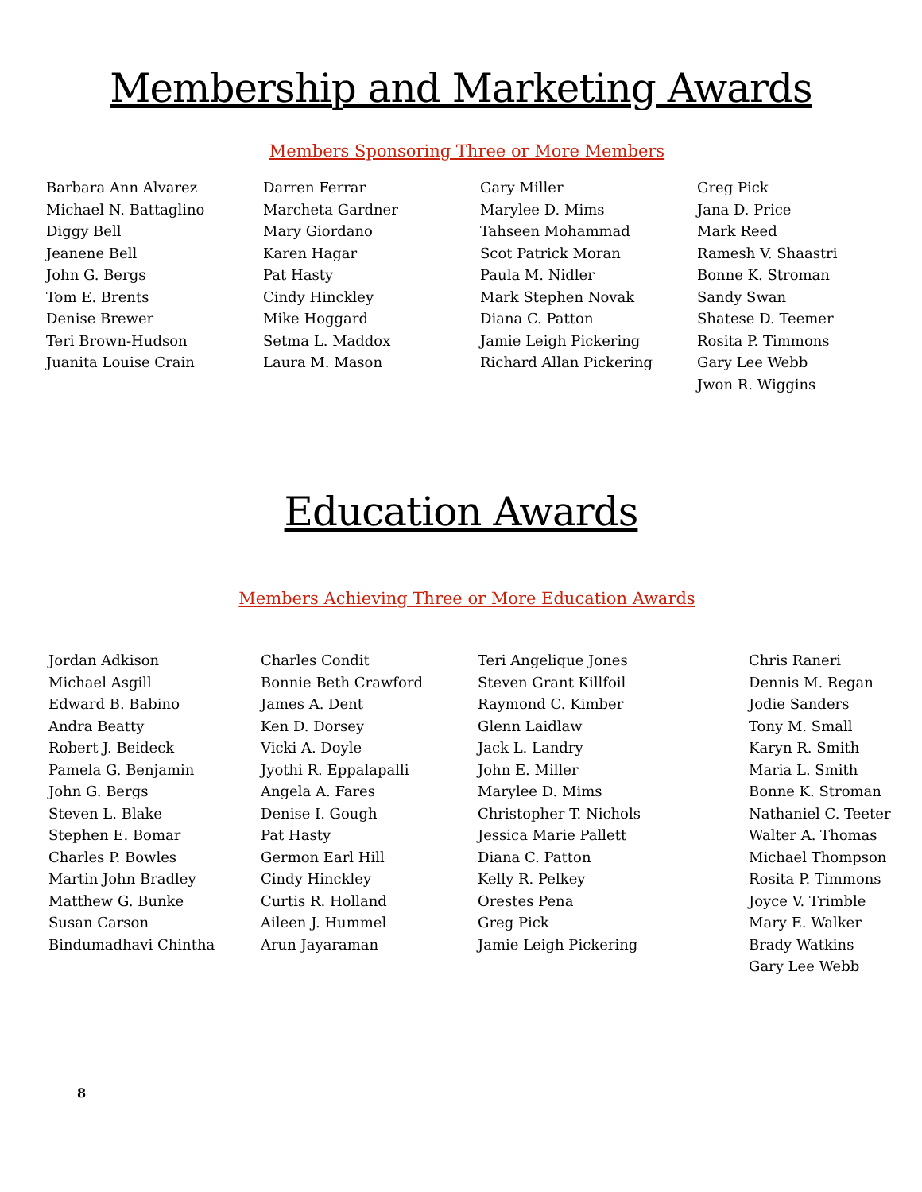Membership and Marketing Awards
Members Sponsoring Three or More Members
Barbara Ann Alvarez Michael N. Battaglino Diggy Bell Jeanene Bell John G. Bergs Tom E. Brents Denise Brewer Teri Brown-Hudson Juanita Louise Crain
Darren Ferrar Marcheta Gardner Mary Giordano Karen Hagar Pat Hasty Cindy Hinckley Mike Hoggard Setma L. Maddox Laura M. Mason
Gary Miller Marylee D. Mims Tahseen Mohammad Scot Patrick Moran Paula M. Nidler Mark Stephen Novak Diana C. Patton Jamie Leigh Pickering Richard Allan Pickering
Greg Pick Jana D. Price Mark Reed Ramesh V. Shaastri Bonne K. Stroman Sandy Swan Shatese D. Teemer Rosita P. Timmons Gary Lee Webb Jwon R. Wiggins
Education Awards
Members Achieving Three or More Education Awards
Jordan Adkison Michael Asgill Edward B. Babino Andra Beatty Robert J. Beideck Pamela G. Benjamin John G. Bergs Steven L. Blake Stephen E. Bomar Charles P. Bowles Martin John Bradley Matthew G. Bunke Susan Carson Bindumadhavi Chintha
Charles Condit Bonnie Beth Crawford James A. Dent Ken D. Dorsey Vicki A. Doyle Jyothi R. Eppalapalli Angela A. Fares Denise I. Gough Pat Hasty Germon Earl Hill Cindy Hinckley Curtis R. Holland Aileen J. Hummel Arun Jayaraman
Teri Angelique Jones Steven Grant Killfoil Raymond C. Kimber Glenn Laidlaw Jack L. Landry John E. Miller Marylee D. Mims Christopher T. Nichols Jessica Marie Pallett Diana C. Patton Kelly R. Pelkey Orestes Pena Greg Pick Jamie Leigh Pickering
Chris Raneri Dennis M. Regan Jodie Sanders Tony M. Small Karyn R. Smith Maria L. Smith Bonne K. Stroman Nathaniel C. Teeter Walter A. Thomas Michael Thompson Rosita P. Timmons Joyce V. Trimble Mary E. Walker Brady Watkins Gary Lee Webb
8